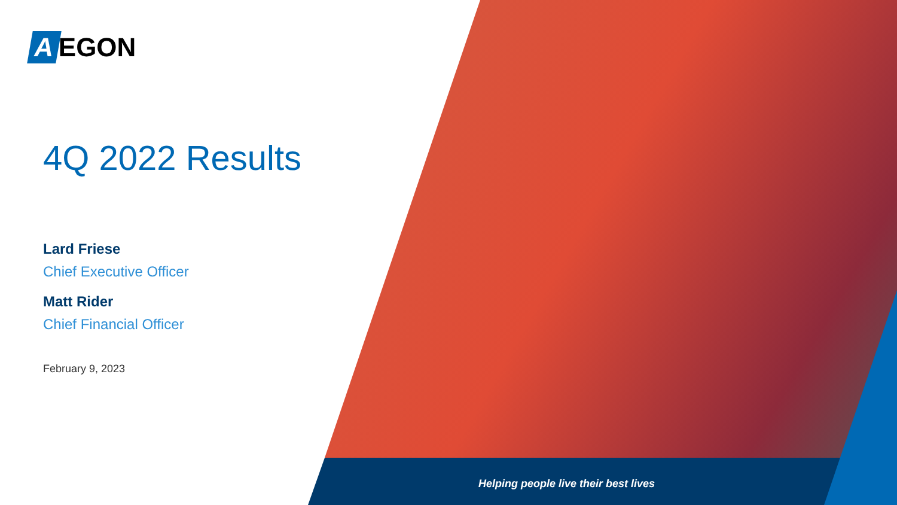A EGON
4Q 2022 Results
Lard Friese
Chief Executive Officer
Matt Rider
Chief Financial Officer
February 9, 2023
Helping people live their best lives